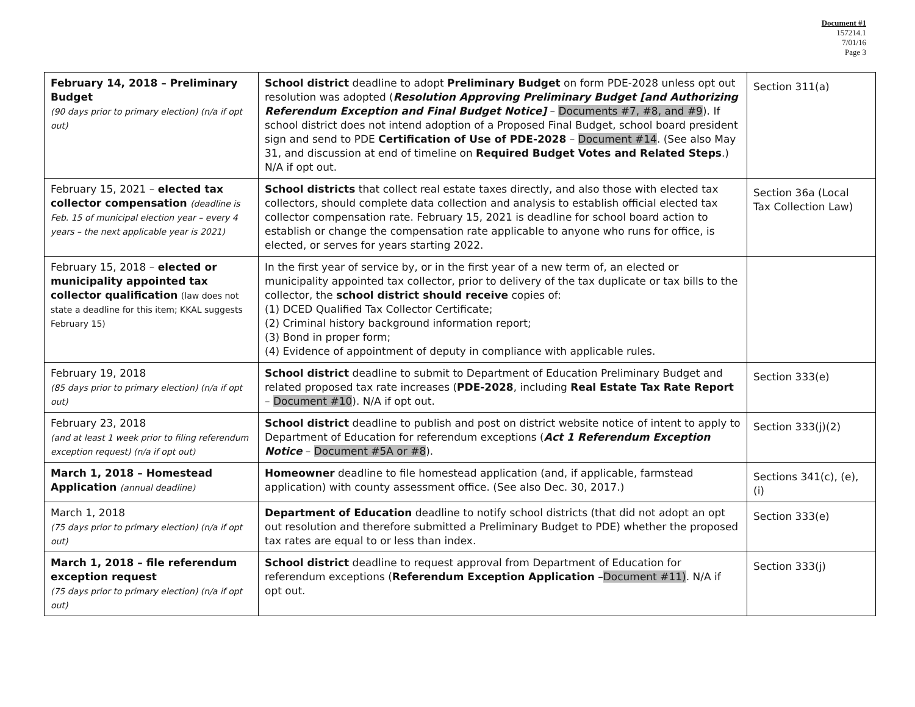Document #1
157214.1
7/01/16
Page 3
| February 14, 2018 – Preliminary Budget (90 days prior to primary election) (n/a if opt out) | School district deadline to adopt Preliminary Budget on form PDE-2028 unless opt out resolution was adopted ( Resolution Approving Preliminary Budget [and Authorizing Referendum Exception and Final Budget Notice] – Documents #7, #8, and #9 ). If school district does not intend adoption of a Proposed Final Budget, school board president sign and send to PDE Certification of Use of PDE-2028 – Document #14 . (See also May 31, and discussion at end of timeline on Required Budget Votes and Related Steps .) N/A if opt out. | Section 311(a) |
| February 15, 2021 – elected tax collector compensation (deadline is Feb. 15 of municipal election year – every 4 years – the next applicable year is 2021) | School districts that collect real estate taxes directly, and also those with elected tax collectors, should complete data collection and analysis to establish official elected tax collector compensation rate. February 15, 2021 is deadline for school board action to establish or change the compensation rate applicable to anyone who runs for office, is elected, or serves for years starting 2022. | Section 36a (Local Tax Collection Law) |
| February 15, 2018 – elected or municipality appointed tax collector qualification (law does not state a deadline for this item; KKAL suggests February 15) | In the first year of service by, or in the first year of a new term of, an elected or municipality appointed tax collector, prior to delivery of the tax duplicate or tax bills to the collector, the school district should receive copies of: (1) DCED Qualified Tax Collector Certificate; (2) Criminal history background information report; (3) Bond in proper form; (4) Evidence of appointment of deputy in compliance with applicable rules. | |
| February 19, 2018 (85 days prior to primary election) (n/a if opt out) | School district deadline to submit to Department of Education Preliminary Budget and related proposed tax rate increases ( PDE-2028 , including Real Estate Tax Rate Report – Document #10 ). N/A if opt out. | Section 333(e) |
| February 23, 2018 (and at least 1 week prior to filing referendum exception request) (n/a if opt out) | School district deadline to publish and post on district website notice of intent to apply to Department of Education for referendum exceptions ( Act 1 Referendum Exception Notice – Document #5A or #8 ). | Section 333(j)(2) |
| March 1, 2018 – Homestead Application (annual deadline) | Homeowner deadline to file homestead application (and, if applicable, farmstead application) with county assessment office. (See also Dec. 30, 2017.) | Sections 341(c), (e), (i) |
| March 1, 2018 (75 days prior to primary election) (n/a if opt out) | Department of Education deadline to notify school districts (that did not adopt an opt out resolution and therefore submitted a Preliminary Budget to PDE) whether the proposed tax rates are equal to or less than index. | Section 333(e) |
| March 1, 2018 – file referendum exception request (75 days prior to primary election) (n/a if opt out) | School district deadline to request approval from Department of Education for referendum exceptions ( Referendum Exception Application – Document #11) . N/A if opt out. | Section 333(j) |